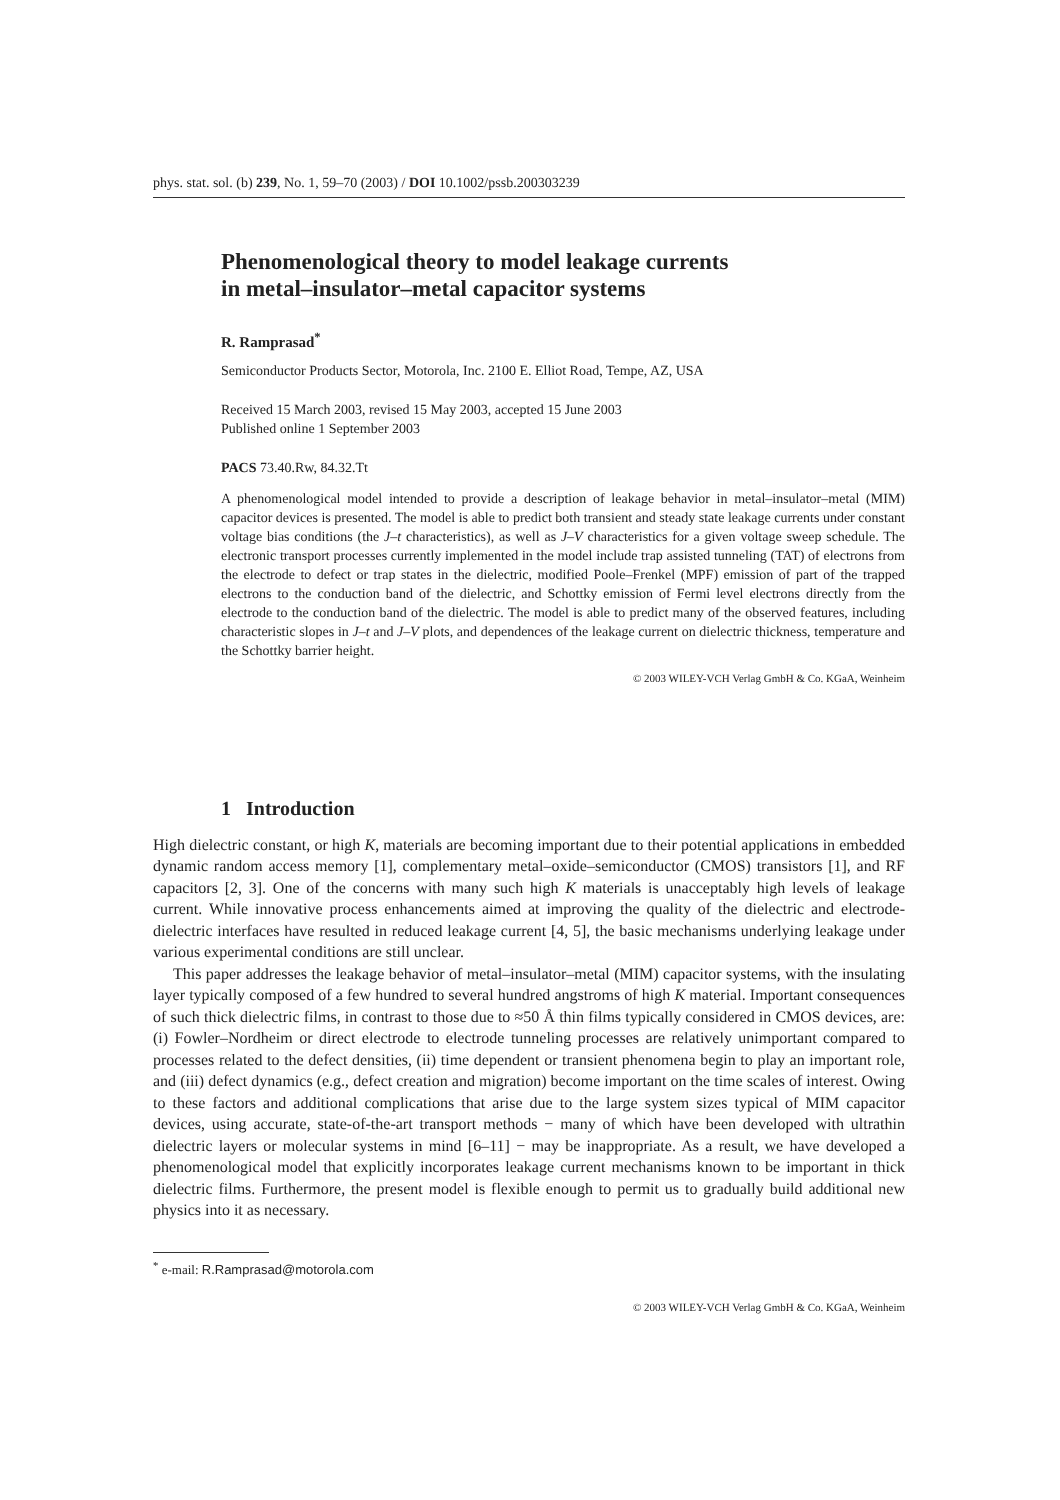phys. stat. sol. (b) 239, No. 1, 59–70 (2003) / DOI 10.1002/pssb.200303239
Phenomenological theory to model leakage currents
in metal–insulator–metal capacitor systems
R. Ramprasad<sup>*</sup>
Semiconductor Products Sector, Motorola, Inc. 2100 E. Elliot Road, Tempe, AZ, USA
Received 15 March 2003, revised 15 May 2003, accepted 15 June 2003
Published online 1 September 2003
PACS 73.40.Rw, 84.32.Tt
A phenomenological model intended to provide a description of leakage behavior in metal–insulator–metal (MIM) capacitor devices is presented. The model is able to predict both transient and steady state leakage currents under constant voltage bias conditions (the J–t characteristics), as well as J–V characteristics for a given voltage sweep schedule. The electronic transport processes currently implemented in the model include trap assisted tunneling (TAT) of electrons from the electrode to defect or trap states in the dielectric, modified Poole–Frenkel (MPF) emission of part of the trapped electrons to the conduction band of the dielectric, and Schottky emission of Fermi level electrons directly from the electrode to the conduction band of the dielectric. The model is able to predict many of the observed features, including characteristic slopes in J–t and J–V plots, and dependences of the leakage current on dielectric thickness, temperature and the Schottky barrier height.
© 2003 WILEY-VCH Verlag GmbH & Co. KGaA, Weinheim
1 Introduction
High dielectric constant, or high K, materials are becoming important due to their potential applications in embedded dynamic random access memory [1], complementary metal–oxide–semiconductor (CMOS) transistors [1], and RF capacitors [2, 3]. One of the concerns with many such high K materials is unacceptably high levels of leakage current. While innovative process enhancements aimed at improving the quality of the dielectric and electrode-dielectric interfaces have resulted in reduced leakage current [4, 5], the basic mechanisms underlying leakage under various experimental conditions are still unclear.
This paper addresses the leakage behavior of metal–insulator–metal (MIM) capacitor systems, with the insulating layer typically composed of a few hundred to several hundred angstroms of high K material. Important consequences of such thick dielectric films, in contrast to those due to ≈50 Å thin films typically considered in CMOS devices, are: (i) Fowler–Nordheim or direct electrode to electrode tunneling processes are relatively unimportant compared to processes related to the defect densities, (ii) time dependent or transient phenomena begin to play an important role, and (iii) defect dynamics (e.g., defect creation and migration) become important on the time scales of interest. Owing to these factors and additional complications that arise due to the large system sizes typical of MIM capacitor devices, using accurate, state-of-the-art transport methods − many of which have been developed with ultrathin dielectric layers or molecular systems in mind [6–11] − may be inappropriate. As a result, we have developed a phenomenological model that explicitly incorporates leakage current mechanisms known to be important in thick dielectric films. Furthermore, the present model is flexible enough to permit us to gradually build additional new physics into it as necessary.
<sup>*</sup> e-mail: R.Ramprasad@motorola.com
© 2003 WILEY-VCH Verlag GmbH & Co. KGaA, Weinheim